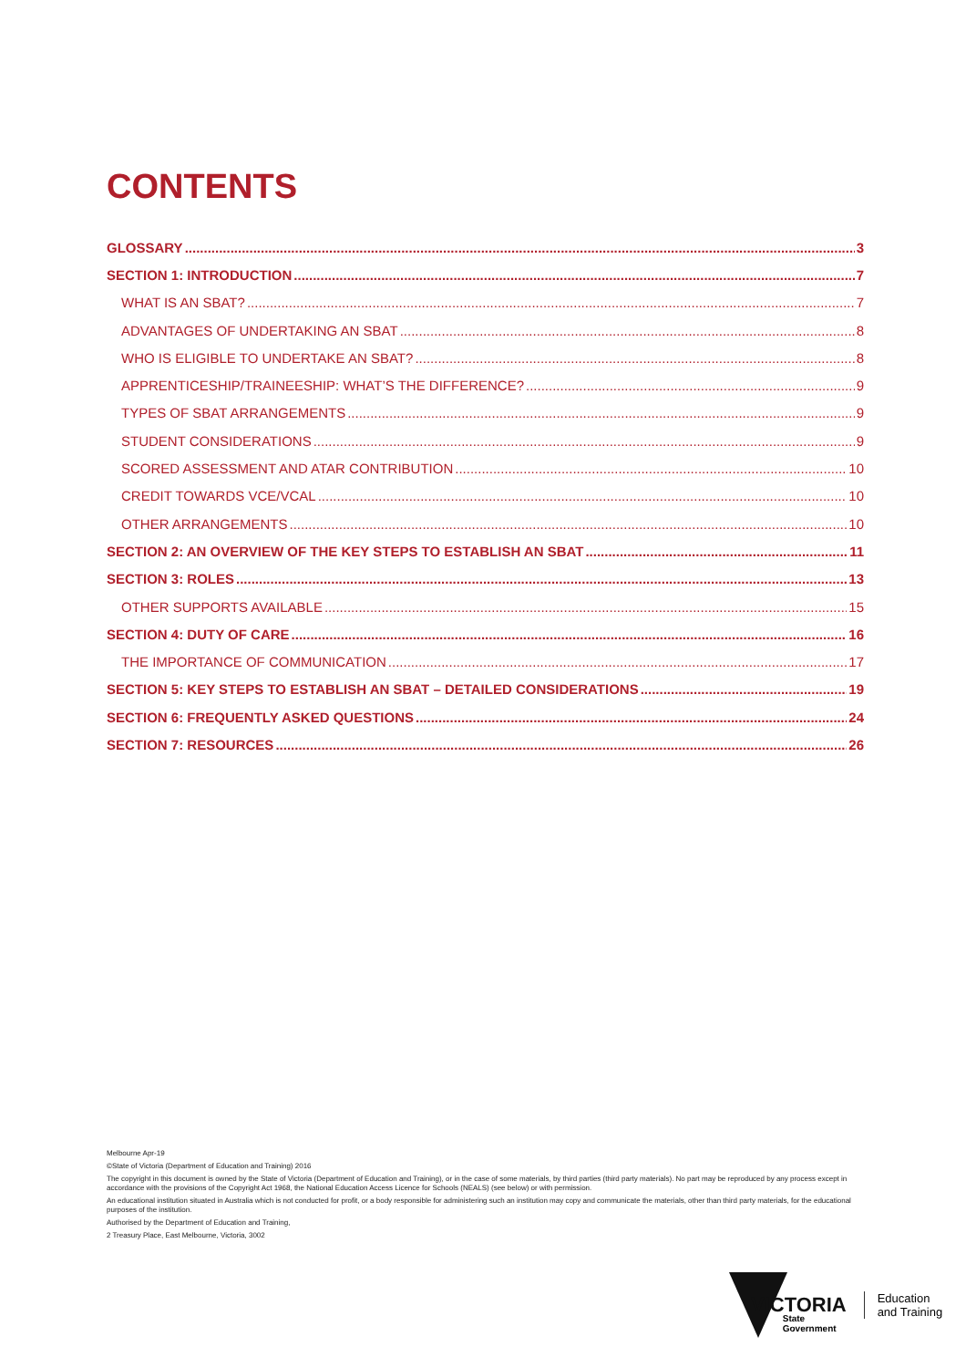CONTENTS
GLOSSARY 3
SECTION 1: INTRODUCTION 7
WHAT IS AN SBAT? 7
ADVANTAGES OF UNDERTAKING AN SBAT 8
WHO IS ELIGIBLE TO UNDERTAKE AN SBAT? 8
APPRENTICESHIP/TRAINEESHIP: WHAT’S THE DIFFERENCE? 9
TYPES OF SBAT ARRANGEMENTS 9
STUDENT CONSIDERATIONS 9
SCORED ASSESSMENT AND ATAR CONTRIBUTION 10
CREDIT TOWARDS VCE/VCAL 10
OTHER ARRANGEMENTS 10
SECTION 2: AN OVERVIEW OF THE KEY STEPS TO ESTABLISH AN SBAT 11
SECTION 3: ROLES 13
OTHER SUPPORTS AVAILABLE 15
SECTION 4: DUTY OF CARE 16
THE IMPORTANCE OF COMMUNICATION 17
SECTION 5: KEY STEPS TO ESTABLISH AN SBAT – DETAILED CONSIDERATIONS 19
SECTION 6: FREQUENTLY ASKED QUESTIONS 24
SECTION 7: RESOURCES 26
Melbourne Apr-19
©State of Victoria (Department of Education and Training) 2016
The copyright in this document is owned by the State of Victoria (Department of Education and Training), or in the case of some materials, by third parties (third party materials). No part may be reproduced by any process except in accordance with the provisions of the Copyright Act 1968, the National Education Access Licence for Schools (NEALS) (see below) or with permission.
An educational institution situated in Australia which is not conducted for profit, or a body responsible for administering such an institution may copy and communicate the materials, other than third party materials, for the educational purposes of the institution.
Authorised by the Department of Education and Training,
2 Treasury Place, East Melbourne, Victoria, 3002
VICTORIA
State
Government
Education
and Training